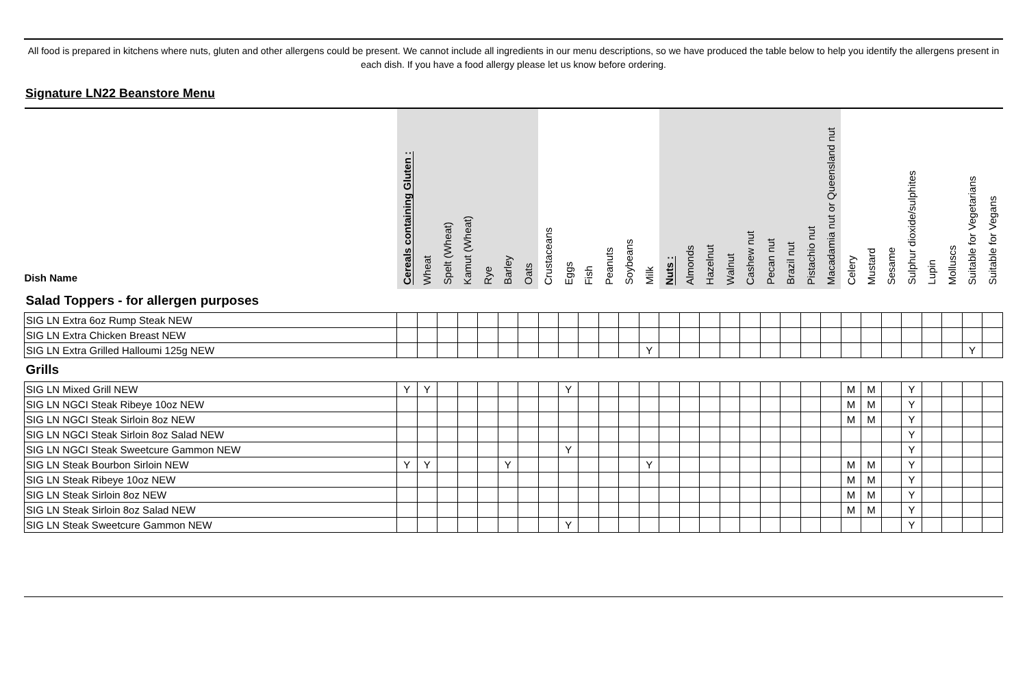All food is prepared in kitchens where nuts, gluten and other allergens could be present. We cannot include all ingredients in our menu descriptions, so we have produced the table below to help you identify the allergens present in each dish. If you have a food allergy please let us know before ordering.
Signature LN22 Beanstore Menu
| Dish Name | Cereals containing Gluten : | Wheat | Spelt (Wheat) | Kamut (Wheat) | Rye | Barley | Oats | Crustaceans | Eggs | Fish | Peanuts | Soybeans | Milk | Nuts : | Almonds | Hazelnut | Walnut | Cashew nut | Pecan nut | Brazil nut | Pistachio nut | Macadamia nut or Queensland nut | Celery | Mustard | Sesame | Sulphur dioxide/sulphites | Lupin | Molluscs | Suitable for Vegetarians | Suitable for Vegans |
| --- | --- | --- | --- | --- | --- | --- | --- | --- | --- | --- | --- | --- | --- | --- | --- | --- | --- | --- | --- | --- | --- | --- | --- | --- | --- | --- | --- | --- | --- | --- |
| Salad Toppers - for allergen purposes | | | | | | | | | | | | | | | | | | | | | | | | | | | | | | |
| SIG LN Extra 6oz Rump Steak NEW | | | | | | | | | | | | | | | | | | | | | | | | | | | | | | |
| SIG LN Extra Chicken Breast NEW | | | | | | | | | | | | | | | | | | | | | | | | | | | | | | |
| SIG LN Extra Grilled Halloumi 125g NEW | | | | | | | | | | | | | Y | | | | | | | | | | | | | | | | Y | |
| Grills | | | | | | | | | | | | | | | | | | | | | | | | | | | | | | |
| SIG LN Mixed Grill NEW | Y | Y | | | | | | | Y | | | | | | | | | | | | | | M | M | | Y | | | | |
| SIG LN NGCI Steak Ribeye 10oz NEW | | | | | | | | | | | | | | | | | | | | | | | M | M | | Y | | | | |
| SIG LN NGCI Steak Sirloin 8oz NEW | | | | | | | | | | | | | | | | | | | | | | | M | M | | Y | | | | |
| SIG LN NGCI Steak Sirloin 8oz Salad NEW | | | | | | | | | | | | | | | | | | | | | | | | | | Y | | | | |
| SIG LN NGCI Steak Sweetcure Gammon NEW | | | | | | | | | Y | | | | | | | | | | | | | | | | | Y | | | | |
| SIG LN Steak Bourbon Sirloin NEW | Y | Y | | | | Y | | | | | | | Y | | | | | | | | | | M | M | | Y | | | | |
| SIG LN Steak Ribeye 10oz NEW | | | | | | | | | | | | | | | | | | | | | | | M | M | | Y | | | | |
| SIG LN Steak Sirloin 8oz NEW | | | | | | | | | | | | | | | | | | | | | | | M | M | | Y | | | | |
| SIG LN Steak Sirloin 8oz Salad NEW | | | | | | | | | | | | | | | | | | | | | | | M | M | | Y | | | | |
| SIG LN Steak Sweetcure Gammon NEW | | | | | | | | | Y | | | | | | | | | | | | | | | | | Y | | | | |